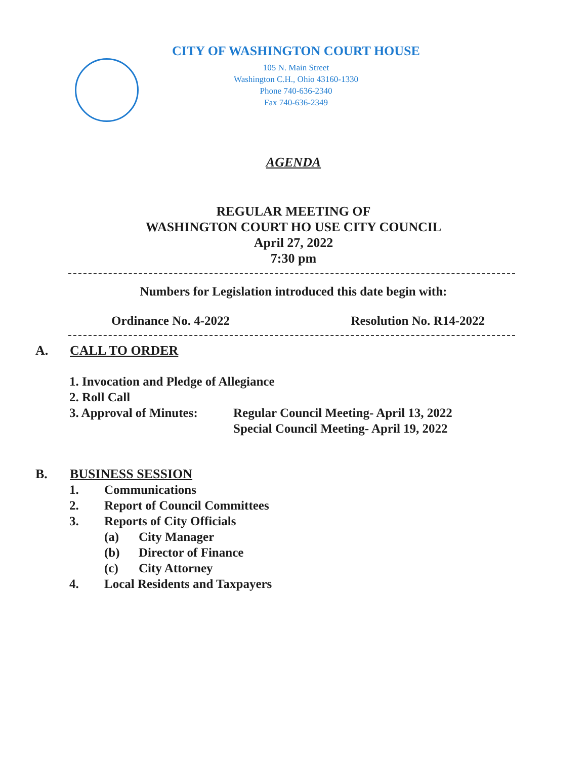CITY OF WASHINGTON COURT HOUSE
105 N. Main Street
Washington C.H., Ohio 43160-1330
Phone 740-636-2340
Fax 740-636-2349
AGENDA
REGULAR MEETING OF
WASHINGTON COURT HO USE CITY COUNCIL
April 27, 2022
7:30 pm
Numbers for Legislation introduced this date begin with:
Ordinance No. 4-2022 Resolution No. R14-2022
A. CALL TO ORDER
1. Invocation and Pledge of Allegiance
2. Roll Call
3. Approval of Minutes:
Regular Council Meeting- April 13, 2022
Special Council Meeting- April 19, 2022
B. BUSINESS SESSION
1. Communications
2. Report of Council Committees
3. Reports of City Officials
(a) City Manager
(b) Director of Finance
(c) City Attorney
4. Local Residents and Taxpayers